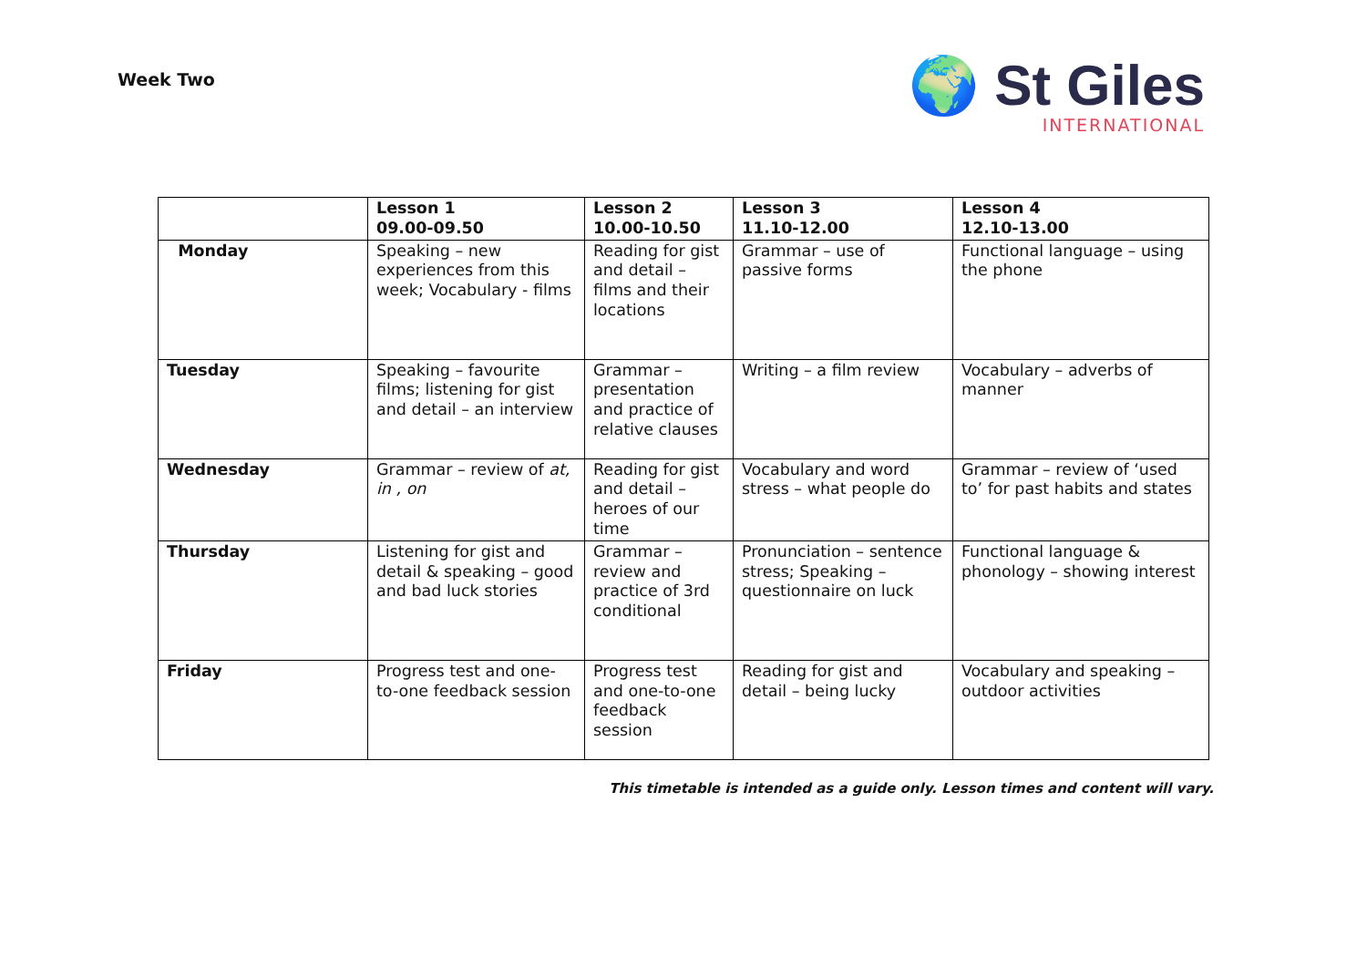Week Two
🌍 St Giles
INTERNATIONAL
| | Lesson 1 09.00-09.50 | Lesson 2 10.00-10.50 | Lesson 3 11.10-12.00 | Lesson 4 12.10-13.00 |
| --- | --- | --- | --- | --- |
| Monday | Speaking – new experiences from this week; Vocabulary - films | Reading for gist and detail – films and their locations | Grammar – use of passive forms | Functional language – using the phone |
| Tuesday | Speaking – favourite films; listening for gist and detail – an interview | Grammar – presentation and practice of relative clauses | Writing – a film review | Vocabulary – adverbs of manner |
| Wednesday | Grammar – review of at, in , on | Reading for gist and detail – heroes of our time | Vocabulary and word stress – what people do | Grammar – review of ‘used to’ for past habits and states |
| Thursday | Listening for gist and detail & speaking – good and bad luck stories | Grammar – review and practice of 3rd conditional | Pronunciation – sentence stress; Speaking – questionnaire on luck | Functional language & phonology – showing interest |
| Friday | Progress test and one-to-one feedback session | Progress test and one-to-one feedback session | Reading for gist and detail – being lucky | Vocabulary and speaking – outdoor activities |
This timetable is intended as a guide only. Lesson times and content will vary.